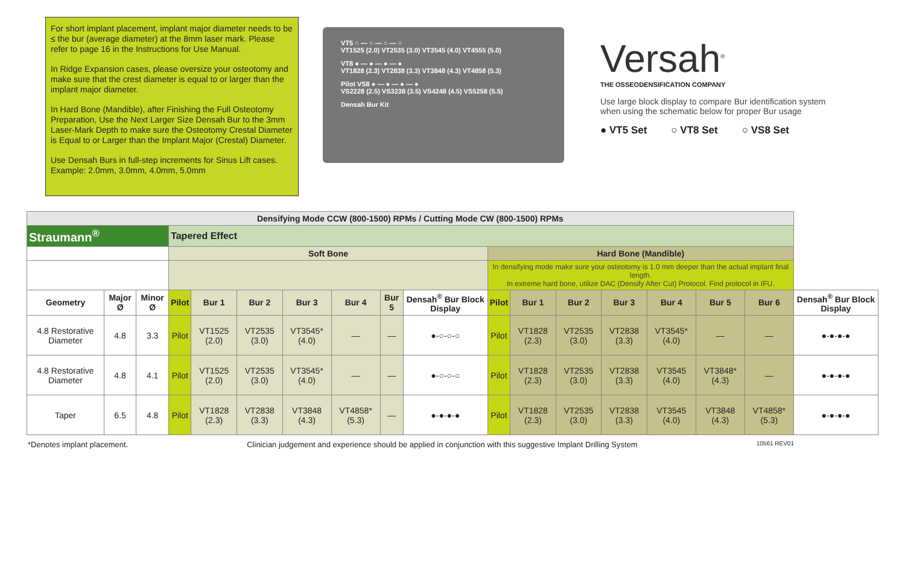For short implant placement, implant major diameter needs to be ≤ the bur (average diameter) at the 8mm laser mark. Please refer to page 16 in the Instructions for Use Manual.
In Ridge Expansion cases, please oversize your osteotomy and make sure that the crest diameter is equal to or larger than the implant major diameter.
In Hard Bone (Mandible), after Finishing the Full Osteotomy Preparation, Use the Next Larger Size Densah Bur to the 3mm Laser-Mark Depth to make sure the Osteotomy Crestal Diameter is Equal to or Larger than the Implant Major (Crestal) Diameter.
Use Densah Burs in full-step increments for Sinus Lift cases. Example: 2.0mm, 3.0mm, 4.0mm, 5.0mm
VT5 ○ — ○ — ○ — ○
VT1525 (2.0) VT2535 (3.0) VT3545 (4.0) VT4555 (5.0)
VT8 ● — ● — ● — ●
VT1828 (2.3) VT2838 (3.3) VT3848 (4.3) VT4858 (5.3)
Pilot VS8 ● — ● — ● — ●
VS2228 (2.5) VS3238 (3.5) VS4248 (4.5) VS5258 (5.5)
Densah Bur Kit
Versah<sup>®</sup>
THE OSSEODENSIFICATION COMPANY
Use large block display to compare Bur identification system when using the schematic below for proper Bur usage
● VT5 Set ○ VT8 Set ○ VS8 Set
| Densifying Mode CCW (800-1500) RPMs / Cutting Mode CW (800-1500) RPMs | | | | | | | | | | | | | | | | | |
| --- | --- | --- | --- | --- | --- | --- | --- | --- | --- | --- | --- | --- | --- | --- | --- | --- | --- |
| Straumann<sup>®</sup> | | | Tapered Effect | | | | | | | | | | | | | | |
| | | | Soft Bone | | | | | | | Hard Bone (Mandible) | | | | | | | |
| | | | | | | | | | | In densifying mode make sure your osteotomy is 1.0 mm deeper than the actual implant final length. In extreme hard bone, utilize DAC (Densify After Cut) Protocol. Find protocol in IFU. | | | | | | | |
| Geometry | Major Ø | Minor Ø | Pilot | Bur 1 | Bur 2 | Bur 3 | Bur 4 | Bur 5 | Densah<sup>®</sup> Bur Block Display | Pilot | Bur 1 | Bur 2 | Bur 3 | Bur 4 | Bur 5 | Bur 6 | Densah<sup>®</sup> Bur Block Display |
| 4.8 Restorative Diameter | 4.8 | 3.3 | Pilot | VT1525 (2.0) | VT2535 (3.0) | VT3545* (4.0) | — | — | ●-○-○-○ | Pilot | VT1828 (2.3) | VT2535 (3.0) | VT2838 (3.3) | VT3545* (4.0) | — | — | ●-●-●-● |
| 4.8 Restorative Diameter | 4.8 | 4.1 | Pilot | VT1525 (2.0) | VT2535 (3.0) | VT3545* (4.0) | — | — | ●-○-○-○ | Pilot | VT1828 (2.3) | VT2535 (3.0) | VT2838 (3.3) | VT3545 (4.0) | VT3848* (4.3) | — | ●-●-●-● |
| Taper | 6.5 | 4.8 | Pilot | VT1828 (2.3) | VT2838 (3.3) | VT3848 (4.3) | VT4858* (5.3) | — | ●-●-●-● | Pilot | VT1828 (2.3) | VT2535 (3.0) | VT2838 (3.3) | VT3545 (4.0) | VT3848 (4.3) | VT4858* (5.3) | ●-●-●-● |
*Denotes implant placement. Clinician judgement and experience should be applied in conjunction with this suggestive Implant Drilling System 10561 REV01